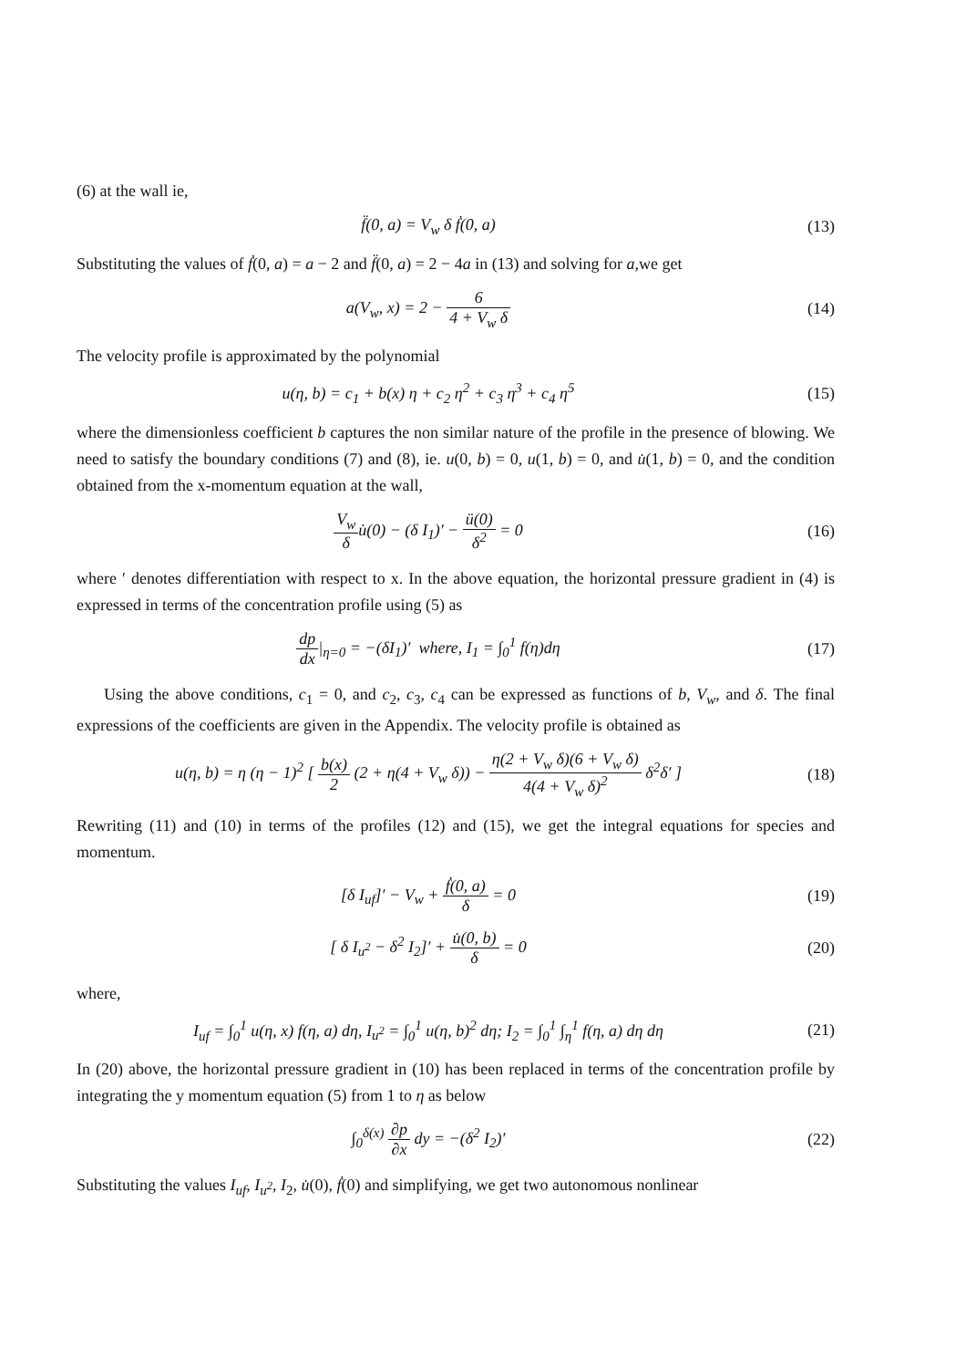(6) at the wall ie,
f̈(0, a) = V<sub>w</sub> δ ḟ(0, a) (13)
Substituting the values of ḟ(0, a) = a − 2 and f̈(0, a) = 2 − 4a in (13) and solving for a,we get
a(V<sub>w</sub>, x) = 2 − 6 4 + V<sub>w</sub> δ (14)
The velocity profile is approximated by the polynomial
u(η, b) = c<sub>1</sub> + b(x) η + c<sub>2</sub> η<sup>2</sup> + c<sub>3</sub> η<sup>3</sup> + c<sub>4</sub> η<sup>5</sup>
(15)
where the dimensionless coefficient b captures the non similar nature of the profile in the presence of blowing. We need to satisfy the boundary conditions (7) and (8), ie. u(0, b) = 0, u(1, b) = 0, and u̇(1, b) = 0, and the condition obtained from the x-momentum equation at the wall,
V<sub>w</sub> δu̇(0) − (δ I<sub>1</sub>)′ − ü(0) δ<sup>2</sup> = 0
(16)
where ′ denotes differentiation with respect to x. In the above equation, the horizontal pressure gradient in (4) is expressed in terms of the concentration profile using (5) as
dp dx|<sub>η=0</sub> = −(δI<sub>1</sub>)′ where, I<sub>1</sub> = ∫<sub>0</sub><sup>1</sup> f(η)dη
(17)
Using the above conditions, c<sub>1</sub> = 0, and c<sub>2</sub>, c<sub>3</sub>, c<sub>4</sub> can be expressed as functions of b, V<sub>w</sub>, and δ. The final expressions of the coefficients are given in the Appendix. The velocity profile is obtained as
u(η, b) = η (η − 1)<sup>2</sup> [ b(x) 2 (2 + η(4 + V<sub>w</sub> δ)) − η(2 + V<sub>w</sub> δ)(6 + V<sub>w</sub> δ) 4(4 + V<sub>w</sub> δ)<sup>2</sup> δ<sup>2</sup>δ′ ]
(18)
Rewriting (11) and (10) in terms of the profiles (12) and (15), we get the integral equations for species and momentum.
[δ I<sub>uf</sub>]′ − V<sub>w</sub> + ḟ(0, a) δ = 0 (19)
[ δ I<sub>u<sup>2</sup></sub> − δ<sup>2</sup> I<sub>2</sub>]′ + u̇(0, b) δ = 0
(20)
where,
I<sub>uf</sub> = ∫<sub>0</sub><sup>1</sup> u(η, x) f(η, a) dη, I<sub>u<sup>2</sup></sub> = ∫<sub>0</sub><sup>1</sup> u(η, b)<sup>2</sup> dη; I<sub>2</sub> = ∫<sub>0</sub><sup>1</sup> ∫<sub>η</sub><sup>1</sup> f(η, a) dη dη
(21)
In (20) above, the horizontal pressure gradient in (10) has been replaced in terms of the concentration profile by integrating the y momentum equation (5) from 1 to η as below
∫<sub>0</sub><sup>δ(x)</sup> ∂p ∂x dy = −(δ<sup>2</sup> I<sub>2</sub>)′ (22)
Substituting the values I<sub>uf</sub>, I<sub>u<sup>2</sup></sub>, I<sub>2</sub>, u̇(0), ḟ(0) and simplifying, we get two autonomous nonlinear